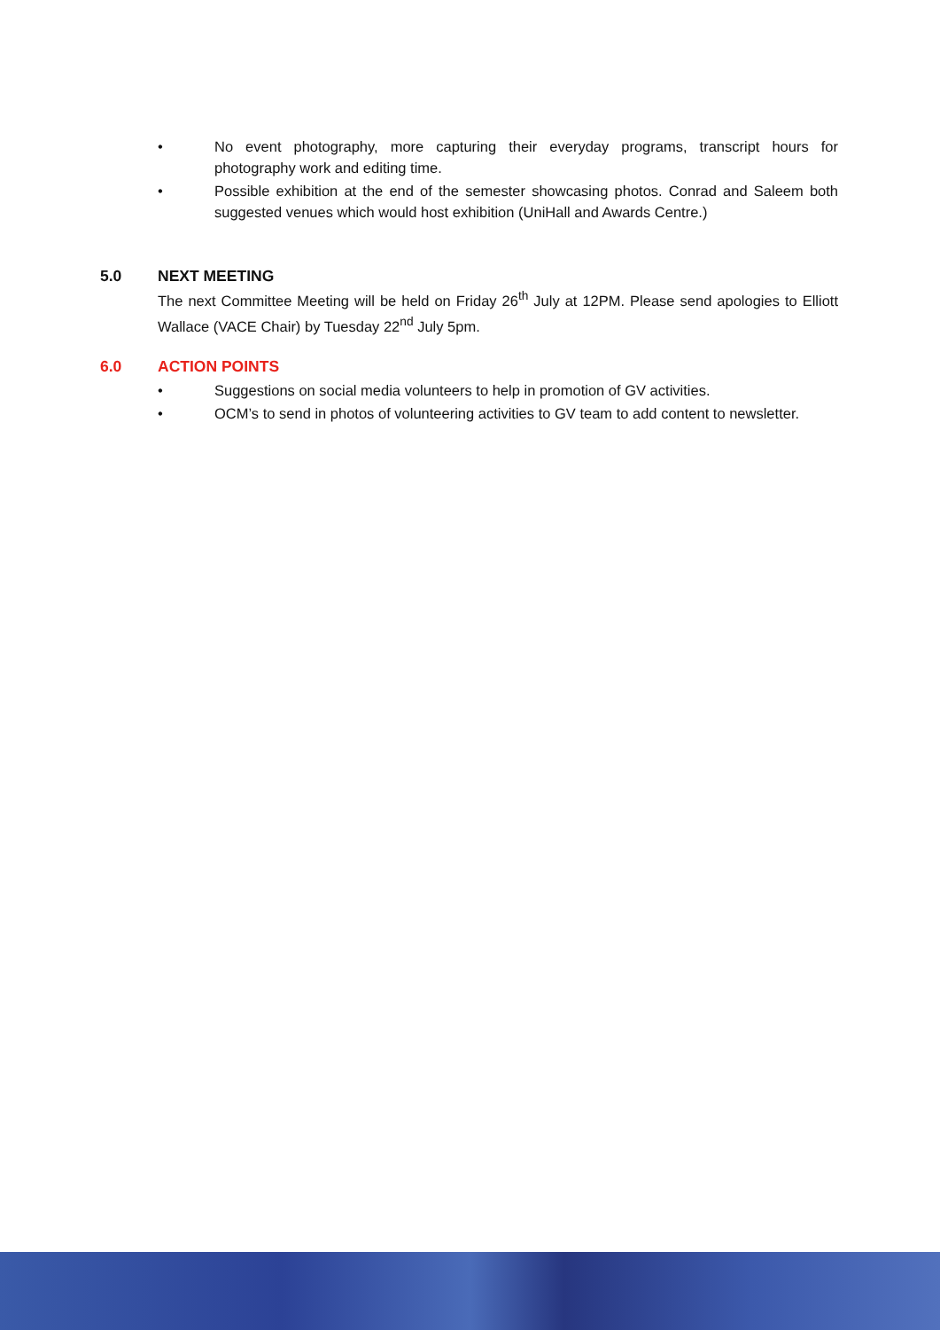• No event photography, more capturing their everyday programs, transcript hours for photography work and editing time.
• Possible exhibition at the end of the semester showcasing photos. Conrad and Saleem both suggested venues which would host exhibition (UniHall and Awards Centre.)
5.0 NEXT MEETING
The next Committee Meeting will be held on Friday 26<sup>th</sup> July at 12PM. Please send apologies to Elliott Wallace (VACE Chair) by Tuesday 22<sup>nd</sup> July 5pm.
6.0 ACTION POINTS
• Suggestions on social media volunteers to help in promotion of GV activities.
• OCM’s to send in photos of volunteering activities to GV team to add content to newsletter.